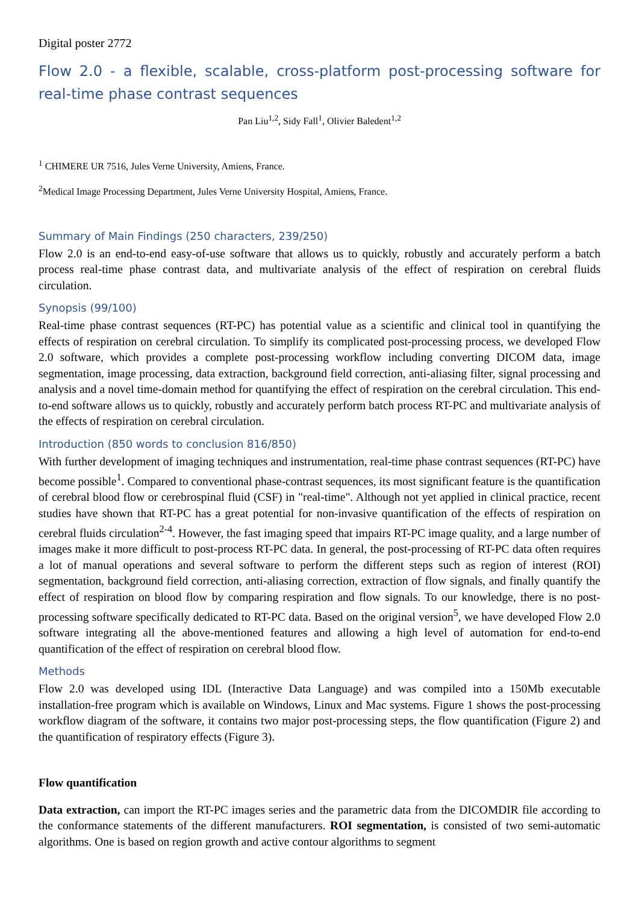Digital poster 2772
Flow 2.0 - a flexible, scalable, cross-platform post-processing software for real-time phase contrast sequences
Pan Liu<sup>1,2</sup>, Sidy Fall<sup>1</sup>, Olivier Baledent<sup>1,2</sup>
<sup>1</sup> CHIMERE UR 7516, Jules Verne University, Amiens, France.
<sup>2</sup> Medical Image Processing Department, Jules Verne University Hospital, Amiens, France.
Summary of Main Findings (250 characters, 239/250)
Flow 2.0 is an end-to-end easy-of-use software that allows us to quickly, robustly and accurately perform a batch process real-time phase contrast data, and multivariate analysis of the effect of respiration on cerebral fluids circulation.
Synopsis (99/100)
Real-time phase contrast sequences (RT-PC) has potential value as a scientific and clinical tool in quantifying the effects of respiration on cerebral circulation. To simplify its complicated post-processing process, we developed Flow 2.0 software, which provides a complete post-processing workflow including converting DICOM data, image segmentation, image processing, data extraction, background field correction, anti-aliasing filter, signal processing and analysis and a novel time-domain method for quantifying the effect of respiration on the cerebral circulation. This end-to-end software allows us to quickly, robustly and accurately perform batch process RT-PC and multivariate analysis of the effects of respiration on cerebral circulation.
Introduction (850 words to conclusion 816/850)
With further development of imaging techniques and instrumentation, real-time phase contrast sequences (RT-PC) have become possible<sup>1</sup>. Compared to conventional phase-contrast sequences, its most significant feature is the quantification of cerebral blood flow or cerebrospinal fluid (CSF) in "real-time". Although not yet applied in clinical practice, recent studies have shown that RT-PC has a great potential for non-invasive quantification of the effects of respiration on cerebral fluids circulation<sup>2-4</sup>. However, the fast imaging speed that impairs RT-PC image quality, and a large number of images make it more difficult to post-process RT-PC data. In general, the post-processing of RT-PC data often requires a lot of manual operations and several software to perform the different steps such as region of interest (ROI) segmentation, background field correction, anti-aliasing correction, extraction of flow signals, and finally quantify the effect of respiration on blood flow by comparing respiration and flow signals. To our knowledge, there is no post-processing software specifically dedicated to RT-PC data. Based on the original version<sup>5</sup>, we have developed Flow 2.0 software integrating all the above-mentioned features and allowing a high level of automation for end-to-end quantification of the effect of respiration on cerebral blood flow.
Methods
Flow 2.0 was developed using IDL (Interactive Data Language) and was compiled into a 150Mb executable installation-free program which is available on Windows, Linux and Mac systems. Figure 1 shows the post-processing workflow diagram of the software, it contains two major post-processing steps, the flow quantification (Figure 2) and the quantification of respiratory effects (Figure 3).
Flow quantification
Data extraction, can import the RT-PC images series and the parametric data from the DICOMDIR file according to the conformance statements of the different manufacturers. ROI segmentation, is consisted of two semi-automatic algorithms. One is based on region growth and active contour algorithms to segment